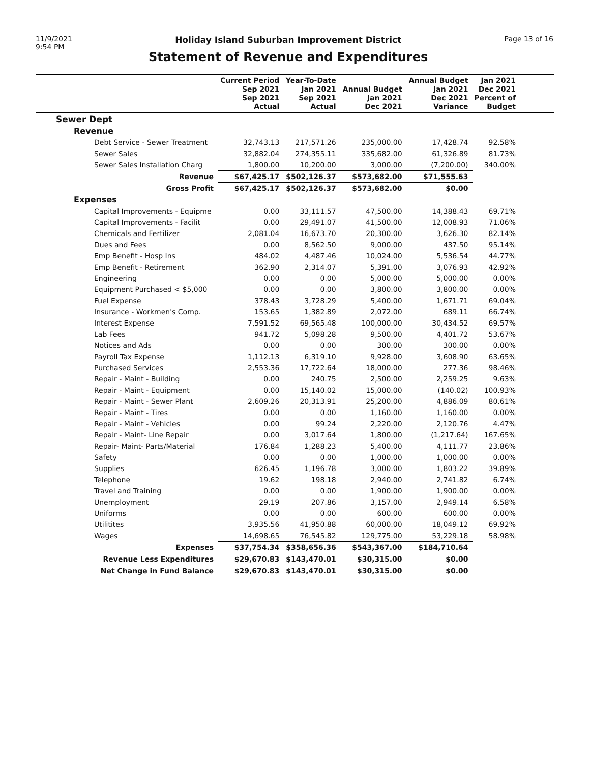11/9/2021
9:54 PM
Holiday Island Suburban Improvement District
Statement of Revenue and Expenditures
Page 13 of 16
| | Current Period Sep 2021 Sep 2021 Actual | Year-To-Date Jan 2021 Sep 2021 Actual | Annual Budget Jan 2021 Dec 2021 | Annual Budget Jan 2021 Dec 2021 Variance | Jan 2021 Dec 2021 Percent of Budget | |
| --- | --- | --- | --- | --- | --- | --- |
| Sewer Dept | | | | | | |
| Revenue | | | | | | |
| Debt Service - Sewer Treatment | 32,743.13 | 217,571.26 | 235,000.00 | 17,428.74 | 92.58% | |
| Sewer Sales | 32,882.04 | 274,355.11 | 335,682.00 | 61,326.89 | 81.73% | |
| Sewer Sales Installation Charg | 1,800.00 | 10,200.00 | 3,000.00 | (7,200.00) | 340.00% | |
| Revenue | $67,425.17 | $502,126.37 | $573,682.00 | $71,555.63 | | |
| Gross Profit | $67,425.17 | $502,126.37 | $573,682.00 | $0.00 | | |
| Expenses | | | | | | |
| Capital Improvements - Equipme | 0.00 | 33,111.57 | 47,500.00 | 14,388.43 | 69.71% | |
| Capital Improvements - Facilit | 0.00 | 29,491.07 | 41,500.00 | 12,008.93 | 71.06% | |
| Chemicals and Fertilizer | 2,081.04 | 16,673.70 | 20,300.00 | 3,626.30 | 82.14% | |
| Dues and Fees | 0.00 | 8,562.50 | 9,000.00 | 437.50 | 95.14% | |
| Emp Benefit - Hosp Ins | 484.02 | 4,487.46 | 10,024.00 | 5,536.54 | 44.77% | |
| Emp Benefit - Retirement | 362.90 | 2,314.07 | 5,391.00 | 3,076.93 | 42.92% | |
| Engineering | 0.00 | 0.00 | 5,000.00 | 5,000.00 | 0.00% | |
| Equipment Purchased < $5,000 | 0.00 | 0.00 | 3,800.00 | 3,800.00 | 0.00% | |
| Fuel Expense | 378.43 | 3,728.29 | 5,400.00 | 1,671.71 | 69.04% | |
| Insurance - Workmen's Comp. | 153.65 | 1,382.89 | 2,072.00 | 689.11 | 66.74% | |
| Interest Expense | 7,591.52 | 69,565.48 | 100,000.00 | 30,434.52 | 69.57% | |
| Lab Fees | 941.72 | 5,098.28 | 9,500.00 | 4,401.72 | 53.67% | |
| Notices and Ads | 0.00 | 0.00 | 300.00 | 300.00 | 0.00% | |
| Payroll Tax Expense | 1,112.13 | 6,319.10 | 9,928.00 | 3,608.90 | 63.65% | |
| Purchased Services | 2,553.36 | 17,722.64 | 18,000.00 | 277.36 | 98.46% | |
| Repair - Maint - Building | 0.00 | 240.75 | 2,500.00 | 2,259.25 | 9.63% | |
| Repair - Maint - Equipment | 0.00 | 15,140.02 | 15,000.00 | (140.02) | 100.93% | |
| Repair - Maint - Sewer Plant | 2,609.26 | 20,313.91 | 25,200.00 | 4,886.09 | 80.61% | |
| Repair - Maint - Tires | 0.00 | 0.00 | 1,160.00 | 1,160.00 | 0.00% | |
| Repair - Maint - Vehicles | 0.00 | 99.24 | 2,220.00 | 2,120.76 | 4.47% | |
| Repair - Maint- Line Repair | 0.00 | 3,017.64 | 1,800.00 | (1,217.64) | 167.65% | |
| Repair- Maint- Parts/Material | 176.84 | 1,288.23 | 5,400.00 | 4,111.77 | 23.86% | |
| Safety | 0.00 | 0.00 | 1,000.00 | 1,000.00 | 0.00% | |
| Supplies | 626.45 | 1,196.78 | 3,000.00 | 1,803.22 | 39.89% | |
| Telephone | 19.62 | 198.18 | 2,940.00 | 2,741.82 | 6.74% | |
| Travel and Training | 0.00 | 0.00 | 1,900.00 | 1,900.00 | 0.00% | |
| Unemployment | 29.19 | 207.86 | 3,157.00 | 2,949.14 | 6.58% | |
| Uniforms | 0.00 | 0.00 | 600.00 | 600.00 | 0.00% | |
| Utilitites | 3,935.56 | 41,950.88 | 60,000.00 | 18,049.12 | 69.92% | |
| Wages | 14,698.65 | 76,545.82 | 129,775.00 | 53,229.18 | 58.98% | |
| Expenses | $37,754.34 | $358,656.36 | $543,367.00 | $184,710.64 | | |
| Revenue Less Expenditures | $29,670.83 | $143,470.01 | $30,315.00 | $0.00 | | |
| Net Change in Fund Balance | $29,670.83 | $143,470.01 | $30,315.00 | $0.00 | | |